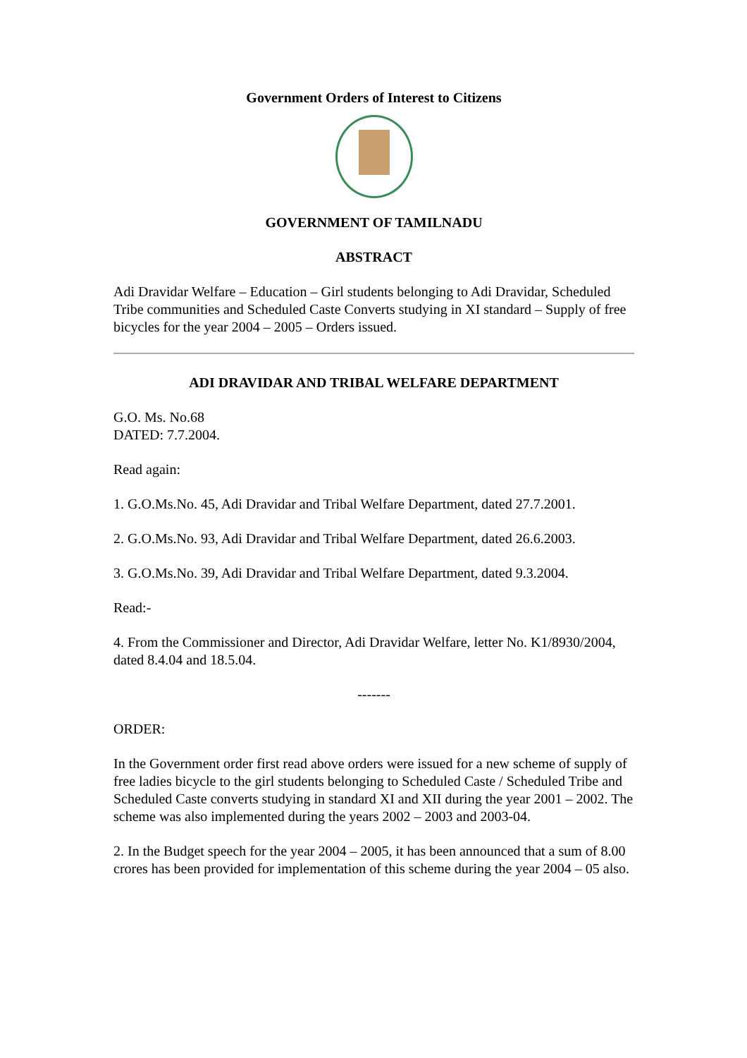Government Orders of Interest to Citizens
GOVERNMENT OF TAMILNADU
ABSTRACT
Adi Dravidar Welfare – Education – Girl students belonging to Adi Dravidar, Scheduled Tribe communities and Scheduled Caste Converts studying in XI standard – Supply of free bicycles for the year 2004 – 2005 – Orders issued.
ADI DRAVIDAR AND TRIBAL WELFARE DEPARTMENT
G.O. Ms. No.68
DATED: 7.7.2004.
Read again:
1. G.O.Ms.No. 45, Adi Dravidar and Tribal Welfare Department, dated 27.7.2001.
2. G.O.Ms.No. 93, Adi Dravidar and Tribal Welfare Department, dated 26.6.2003.
3. G.O.Ms.No. 39, Adi Dravidar and Tribal Welfare Department, dated 9.3.2004.
Read:-
4. From the Commissioner and Director, Adi Dravidar Welfare, letter No. K1/8930/2004, dated 8.4.04 and 18.5.04.
-------
ORDER:
In the Government order first read above orders were issued for a new scheme of supply of free ladies bicycle to the girl students belonging to Scheduled Caste / Scheduled Tribe and Scheduled Caste converts studying in standard XI and XII during the year 2001 – 2002. The scheme was also implemented during the years 2002 – 2003 and 2003-04.
2. In the Budget speech for the year 2004 – 2005, it has been announced that a sum of 8.00 crores has been provided for implementation of this scheme during the year 2004 – 05 also.